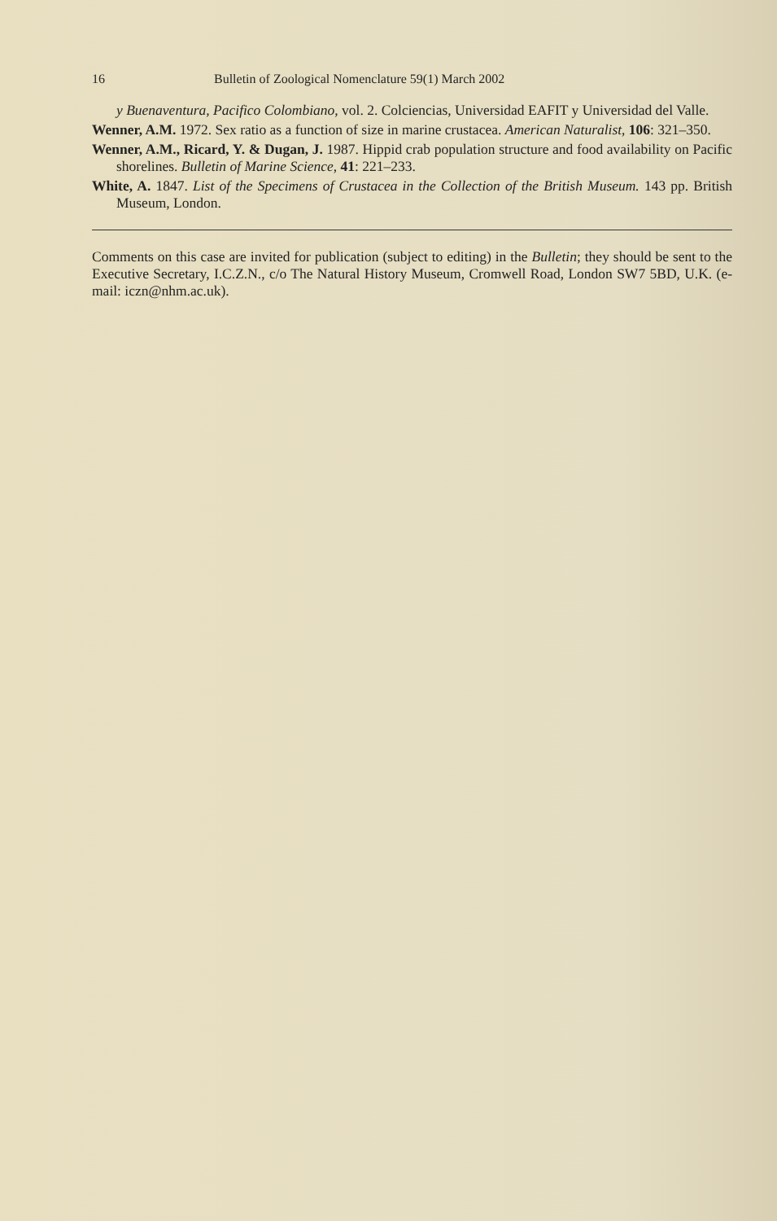16 Bulletin of Zoological Nomenclature 59(1) March 2002
y Buenaventura, Pacifico Colombiano, vol. 2. Colciencias, Universidad EAFIT y Universidad del Valle.
Wenner, A.M. 1972. Sex ratio as a function of size in marine crustacea. American Naturalist, 106: 321–350.
Wenner, A.M., Ricard, Y. & Dugan, J. 1987. Hippid crab population structure and food availability on Pacific shorelines. Bulletin of Marine Science, 41: 221–233.
White, A. 1847. List of the Specimens of Crustacea in the Collection of the British Museum. 143 pp. British Museum, London.
Comments on this case are invited for publication (subject to editing) in the Bulletin; they should be sent to the Executive Secretary, I.C.Z.N., c/o The Natural History Museum, Cromwell Road, London SW7 5BD, U.K. (e-mail: iczn@nhm.ac.uk).